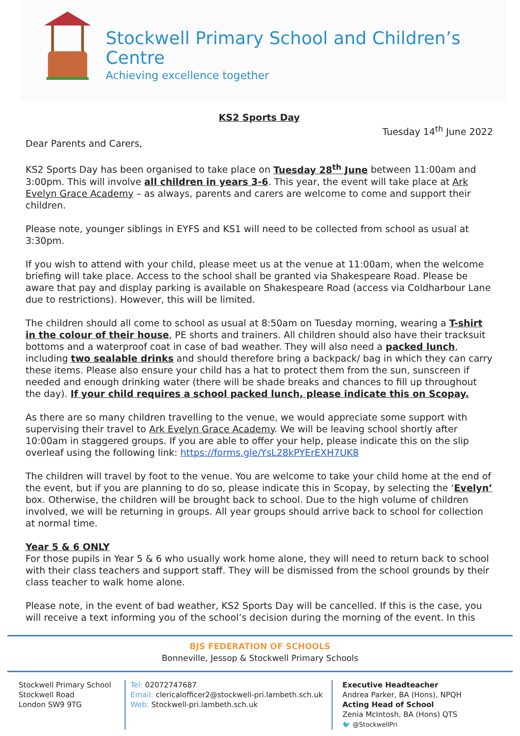Stockwell Primary School and Children’s Centre
Achieving excellence together
KS2 Sports Day
Tuesday 14<sup>th</sup> June 2022
Dear Parents and Carers,
KS2 Sports Day has been organised to take place on Tuesday 28<sup>th</sup> June between 11:00am and 3:00pm. This will involve all children in years 3-6. This year, the event will take place at Ark Evelyn Grace Academy – as always, parents and carers are welcome to come and support their children.
Please note, younger siblings in EYFS and KS1 will need to be collected from school as usual at 3:30pm.
If you wish to attend with your child, please meet us at the venue at 11:00am, when the welcome briefing will take place. Access to the school shall be granted via Shakespeare Road. Please be aware that pay and display parking is available on Shakespeare Road (access via Coldharbour Lane due to restrictions). However, this will be limited.
The children should all come to school as usual at 8:50am on Tuesday morning, wearing a T-shirt in the colour of their house, PE shorts and trainers. All children should also have their tracksuit bottoms and a waterproof coat in case of bad weather. They will also need a packed lunch, including two sealable drinks and should therefore bring a backpack/ bag in which they can carry these items. Please also ensure your child has a hat to protect them from the sun, sunscreen if needed and enough drinking water (there will be shade breaks and chances to fill up throughout the day). If your child requires a school packed lunch, please indicate this on Scopay.
As there are so many children travelling to the venue, we would appreciate some support with supervising their travel to Ark Evelyn Grace Academy. We will be leaving school shortly after 10:00am in staggered groups. If you are able to offer your help, please indicate this on the slip overleaf using the following link: https://forms.gle/YsL28kPYErEXH7UK8
The children will travel by foot to the venue. You are welcome to take your child home at the end of the event, but if you are planning to do so, please indicate this in Scopay, by selecting the ‘Evelyn’ box. Otherwise, the children will be brought back to school. Due to the high volume of children involved, we will be returning in groups. All year groups should arrive back to school for collection at normal time.
Year 5 & 6 ONLY
For those pupils in Year 5 & 6 who usually work home alone, they will need to return back to school with their class teachers and support staff. They will be dismissed from the school grounds by their class teacher to walk home alone.
Please note, in the event of bad weather, KS2 Sports Day will be cancelled. If this is the case, you will receive a text informing you of the school’s decision during the morning of the event. In this
BJS FEDERATION OF SCHOOLS
Bonneville, Jessop & Stockwell Primary Schools
Stockwell Primary School
Stockwell Road
London SW9 9TG
Tel: 02072747687
Email: clericalofficer2@stockwell-pri.lambeth.sch.uk
Web: Stockwell-pri.lambeth.sch.uk
Executive Headteacher
Andrea Parker, BA (Hons), NPQH
Acting Head of School
Zenia McIntosh, BA (Hons) QTS
🐦 @StockwellPri